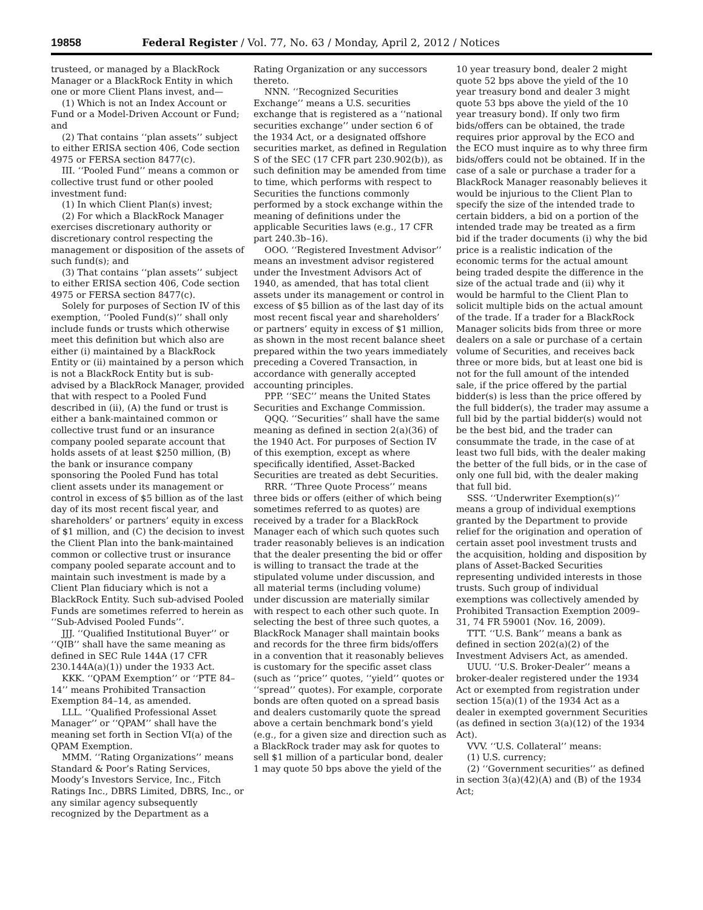19858 Federal Register / Vol. 77, No. 63 / Monday, April 2, 2012 / Notices
trusteed, or managed by a BlackRock Manager or a BlackRock Entity in which one or more Client Plans invest, and—
(1) Which is not an Index Account or Fund or a Model-Driven Account or Fund; and
(2) That contains ‘‘plan assets’’ subject to either ERISA section 406, Code section 4975 or FERSA section 8477(c).
III. ‘‘Pooled Fund’’ means a common or collective trust fund or other pooled investment fund:
(1) In which Client Plan(s) invest;
(2) For which a BlackRock Manager exercises discretionary authority or discretionary control respecting the management or disposition of the assets of such fund(s); and
(3) That contains ‘‘plan assets’’ subject to either ERISA section 406, Code section 4975 or FERSA section 8477(c).
Solely for purposes of Section IV of this exemption, ‘‘Pooled Fund(s)’’ shall only include funds or trusts which otherwise meet this definition but which also are either (i) maintained by a BlackRock Entity or (ii) maintained by a person which is not a BlackRock Entity but is sub-advised by a BlackRock Manager, provided that with respect to a Pooled Fund described in (ii), (A) the fund or trust is either a bank-maintained common or collective trust fund or an insurance company pooled separate account that holds assets of at least $250 million, (B) the bank or insurance company sponsoring the Pooled Fund has total client assets under its management or control in excess of $5 billion as of the last day of its most recent fiscal year, and shareholders’ or partners’ equity in excess of $1 million, and (C) the decision to invest the Client Plan into the bank-maintained common or collective trust or insurance company pooled separate account and to maintain such investment is made by a Client Plan fiduciary which is not a BlackRock Entity. Such sub-advised Pooled Funds are sometimes referred to herein as ‘‘Sub-Advised Pooled Funds’’.
JJJ. ‘‘Qualified Institutional Buyer’’ or ‘‘QIB’’ shall have the same meaning as defined in SEC Rule 144A (17 CFR 230.144A(a)(1)) under the 1933 Act.
KKK. ‘‘QPAM Exemption’’ or ‘‘PTE 84–14’’ means Prohibited Transaction Exemption 84–14, as amended.
LLL. ‘‘Qualified Professional Asset Manager’’ or ‘‘QPAM’’ shall have the meaning set forth in Section VI(a) of the QPAM Exemption.
MMM. ‘‘Rating Organizations’’ means Standard & Poor’s Rating Services, Moody’s Investors Service, Inc., Fitch Ratings Inc., DBRS Limited, DBRS, Inc., or any similar agency subsequently recognized by the Department as a
Rating Organization or any successors thereto.
NNN. ‘‘Recognized Securities Exchange’’ means a U.S. securities exchange that is registered as a ‘‘national securities exchange’’ under section 6 of the 1934 Act, or a designated offshore securities market, as defined in Regulation S of the SEC (17 CFR part 230.902(b)), as such definition may be amended from time to time, which performs with respect to Securities the functions commonly performed by a stock exchange within the meaning of definitions under the applicable Securities laws (e.g., 17 CFR part 240.3b–16).
OOO. ‘‘Registered Investment Advisor’’ means an investment advisor registered under the Investment Advisors Act of 1940, as amended, that has total client assets under its management or control in excess of $5 billion as of the last day of its most recent fiscal year and shareholders’ or partners’ equity in excess of $1 million, as shown in the most recent balance sheet prepared within the two years immediately preceding a Covered Transaction, in accordance with generally accepted accounting principles.
PPP. ‘‘SEC’’ means the United States Securities and Exchange Commission.
QQQ. ‘‘Securities’’ shall have the same meaning as defined in section 2(a)(36) of the 1940 Act. For purposes of Section IV of this exemption, except as where specifically identified, Asset-Backed Securities are treated as debt Securities.
RRR. ‘‘Three Quote Process’’ means three bids or offers (either of which being sometimes referred to as quotes) are received by a trader for a BlackRock Manager each of which such quotes such trader reasonably believes is an indication that the dealer presenting the bid or offer is willing to transact the trade at the stipulated volume under discussion, and all material terms (including volume) under discussion are materially similar with respect to each other such quote. In selecting the best of three such quotes, a BlackRock Manager shall maintain books and records for the three firm bids/offers in a convention that it reasonably believes is customary for the specific asset class (such as ‘‘price’’ quotes, ‘‘yield’’ quotes or ‘‘spread’’ quotes). For example, corporate bonds are often quoted on a spread basis and dealers customarily quote the spread above a certain benchmark bond’s yield (e.g., for a given size and direction such as a BlackRock trader may ask for quotes to sell $1 million of a particular bond, dealer 1 may quote 50 bps above the yield of the
10 year treasury bond, dealer 2 might quote 52 bps above the yield of the 10 year treasury bond and dealer 3 might quote 53 bps above the yield of the 10 year treasury bond). If only two firm bids/offers can be obtained, the trade requires prior approval by the ECO and the ECO must inquire as to why three firm bids/offers could not be obtained. If in the case of a sale or purchase a trader for a BlackRock Manager reasonably believes it would be injurious to the Client Plan to specify the size of the intended trade to certain bidders, a bid on a portion of the intended trade may be treated as a firm bid if the trader documents (i) why the bid price is a realistic indication of the economic terms for the actual amount being traded despite the difference in the size of the actual trade and (ii) why it would be harmful to the Client Plan to solicit multiple bids on the actual amount of the trade. If a trader for a BlackRock Manager solicits bids from three or more dealers on a sale or purchase of a certain volume of Securities, and receives back three or more bids, but at least one bid is not for the full amount of the intended sale, if the price offered by the partial bidder(s) is less than the price offered by the full bidder(s), the trader may assume a full bid by the partial bidder(s) would not be the best bid, and the trader can consummate the trade, in the case of at least two full bids, with the dealer making the better of the full bids, or in the case of only one full bid, with the dealer making that full bid.
SSS. ‘‘Underwriter Exemption(s)’’ means a group of individual exemptions granted by the Department to provide relief for the origination and operation of certain asset pool investment trusts and the acquisition, holding and disposition by plans of Asset-Backed Securities representing undivided interests in those trusts. Such group of individual exemptions was collectively amended by Prohibited Transaction Exemption 2009–31, 74 FR 59001 (Nov. 16, 2009).
TTT. ‘‘U.S. Bank’’ means a bank as defined in section 202(a)(2) of the Investment Advisers Act, as amended.
UUU. ‘‘U.S. Broker-Dealer’’ means a broker-dealer registered under the 1934 Act or exempted from registration under section 15(a)(1) of the 1934 Act as a dealer in exempted government Securities (as defined in section 3(a)(12) of the 1934 Act).
VVV. ‘‘U.S. Collateral’’ means:
(1) U.S. currency;
(2) ‘‘Government securities’’ as defined in section 3(a)(42)(A) and (B) of the 1934 Act;